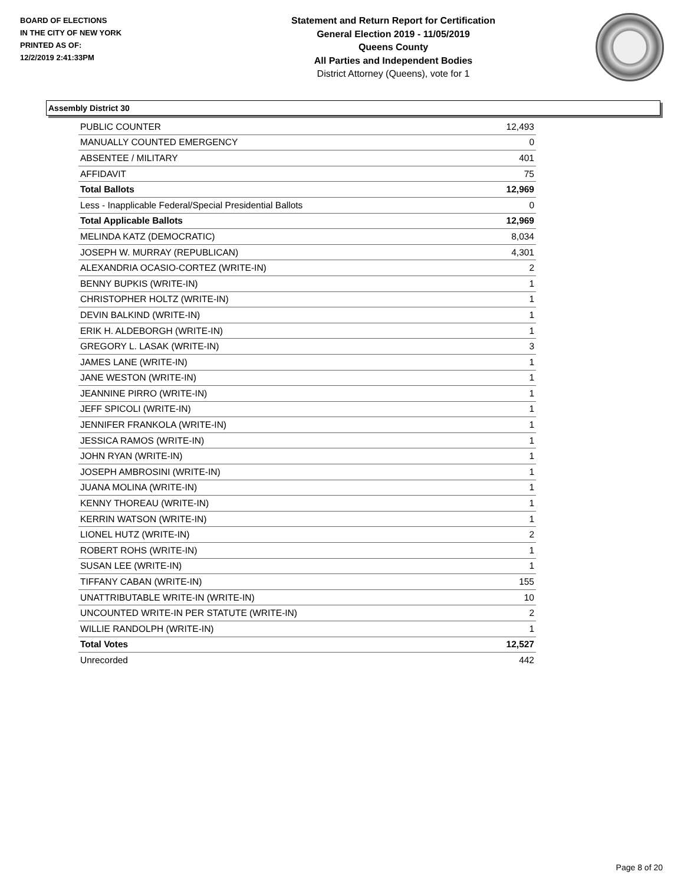BOARD OF ELECTIONS
IN THE CITY OF NEW YORK
PRINTED AS OF:
12/2/2019 2:41:33PM
Statement and Return Report for Certification
General Election 2019 - 11/05/2019
Queens County
All Parties and Independent Bodies
District Attorney (Queens), vote for 1
Assembly District 30
| PUBLIC COUNTER | 12,493 |
| MANUALLY COUNTED EMERGENCY | 0 |
| ABSENTEE / MILITARY | 401 |
| AFFIDAVIT | 75 |
| Total Ballots | 12,969 |
| Less - Inapplicable Federal/Special Presidential Ballots | 0 |
| Total Applicable Ballots | 12,969 |
| MELINDA KATZ (DEMOCRATIC) | 8,034 |
| JOSEPH W. MURRAY (REPUBLICAN) | 4,301 |
| ALEXANDRIA OCASIO-CORTEZ (WRITE-IN) | 2 |
| BENNY BUPKIS (WRITE-IN) | 1 |
| CHRISTOPHER HOLTZ (WRITE-IN) | 1 |
| DEVIN BALKIND (WRITE-IN) | 1 |
| ERIK H. ALDEBORGH (WRITE-IN) | 1 |
| GREGORY L. LASAK (WRITE-IN) | 3 |
| JAMES LANE (WRITE-IN) | 1 |
| JANE WESTON (WRITE-IN) | 1 |
| JEANNINE PIRRO (WRITE-IN) | 1 |
| JEFF SPICOLI (WRITE-IN) | 1 |
| JENNIFER FRANKOLA (WRITE-IN) | 1 |
| JESSICA RAMOS (WRITE-IN) | 1 |
| JOHN RYAN (WRITE-IN) | 1 |
| JOSEPH AMBROSINI (WRITE-IN) | 1 |
| JUANA MOLINA (WRITE-IN) | 1 |
| KENNY THOREAU (WRITE-IN) | 1 |
| KERRIN WATSON (WRITE-IN) | 1 |
| LIONEL HUTZ (WRITE-IN) | 2 |
| ROBERT ROHS (WRITE-IN) | 1 |
| SUSAN LEE (WRITE-IN) | 1 |
| TIFFANY CABAN (WRITE-IN) | 155 |
| UNATTRIBUTABLE WRITE-IN (WRITE-IN) | 10 |
| UNCOUNTED WRITE-IN PER STATUTE (WRITE-IN) | 2 |
| WILLIE RANDOLPH (WRITE-IN) | 1 |
| Total Votes | 12,527 |
| Unrecorded | 442 |
Page 8 of 20